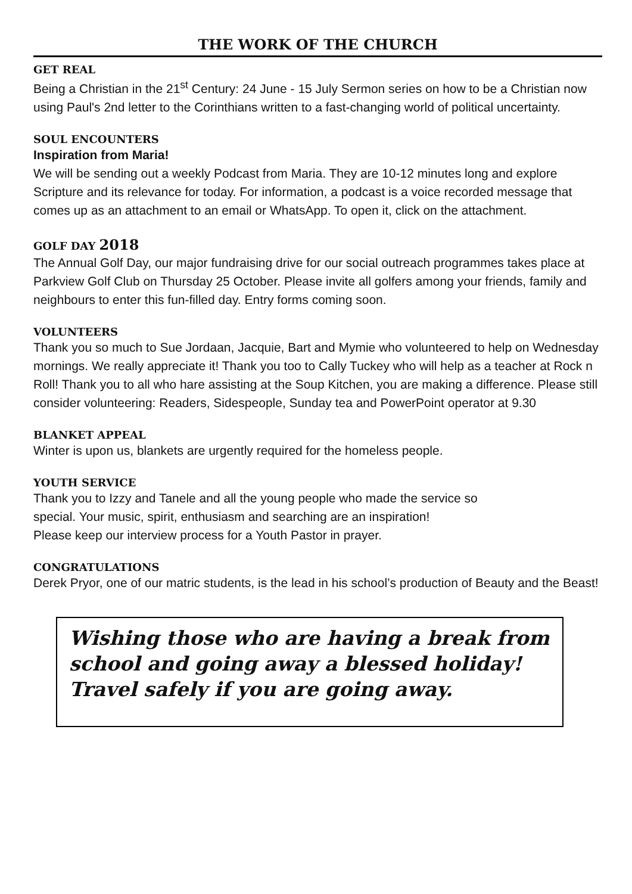THE WORK OF THE CHURCH
GET REAL
Being a Christian in the 21<sup>st</sup> Century: 24 June - 15 July Sermon series on how to be a Christian now using Paul's 2nd letter to the Corinthians written to a fast-changing world of political uncertainty.
SOUL ENCOUNTERS
Inspiration from Maria!
We will be sending out a weekly Podcast from Maria. They are 10-12 minutes long and explore Scripture and its relevance for today. For information, a podcast is a voice recorded message that comes up as an attachment to an email or WhatsApp. To open it, click on the attachment.
GOLF DAY 2018
The Annual Golf Day, our major fundraising drive for our social outreach programmes takes place at Parkview Golf Club on Thursday 25 October. Please invite all golfers among your friends, family and neighbours to enter this fun-filled day. Entry forms coming soon.
VOLUNTEERS
Thank you so much to Sue Jordaan, Jacquie, Bart and Mymie who volunteered to help on Wednesday mornings. We really appreciate it! Thank you too to Cally Tuckey who will help as a teacher at Rock n Roll! Thank you to all who hare assisting at the Soup Kitchen, you are making a difference. Please still consider volunteering: Readers, Sidespeople, Sunday tea and PowerPoint operator at 9.30
BLANKET APPEAL
Winter is upon us, blankets are urgently required for the homeless people.
YOUTH SERVICE
Thank you to Izzy and Tanele and all the young people who made the service so
special. Your music, spirit, enthusiasm and searching are an inspiration!
Please keep our interview process for a Youth Pastor in prayer.
CONGRATULATIONS
Derek Pryor, one of our matric students, is the lead in his school’s production of Beauty and the Beast!
Wishing those who are having a break from school and going away a blessed holiday! Travel safely if you are going away.